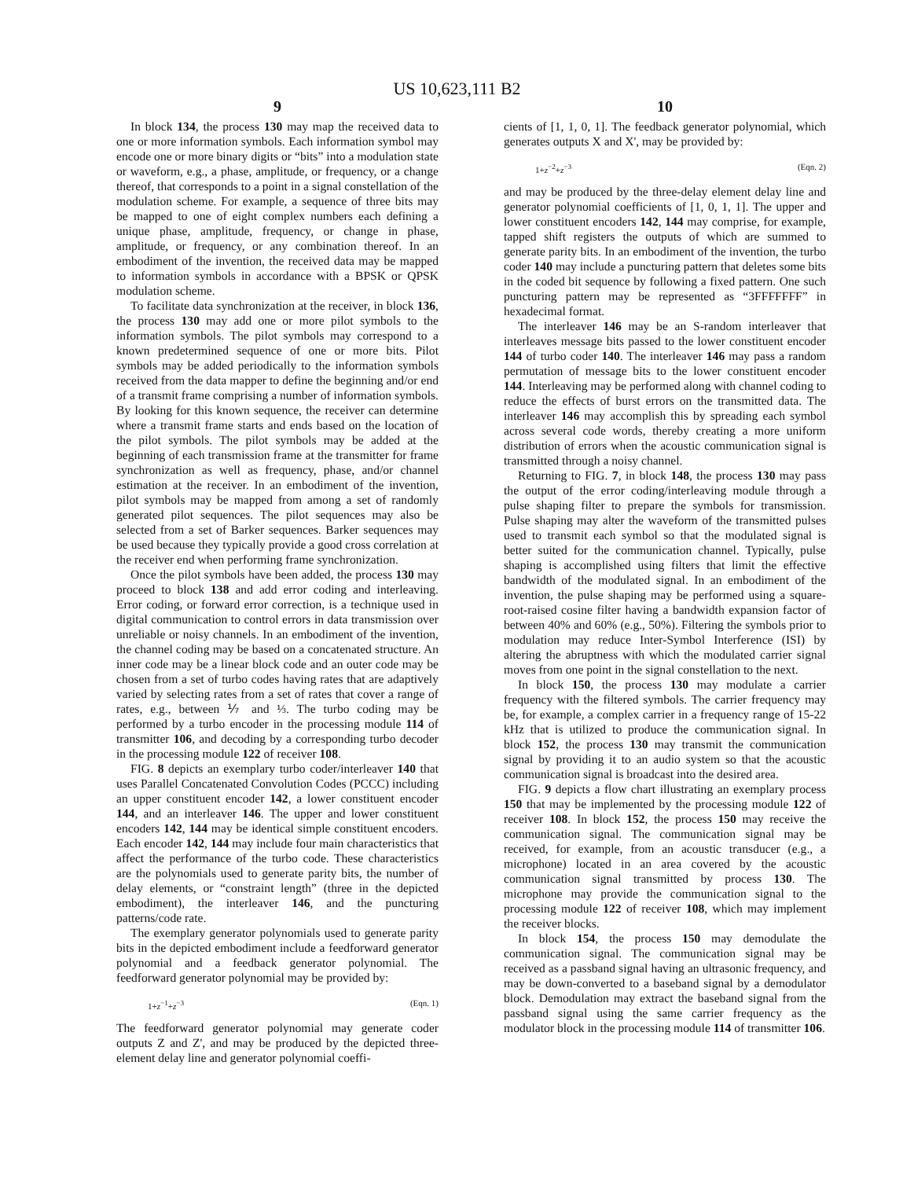US 10,623,111 B2
9
In block 134, the process 130 may map the received data to one or more information symbols. Each information symbol may encode one or more binary digits or “bits” into a modulation state or waveform, e.g., a phase, amplitude, or frequency, or a change thereof, that corresponds to a point in a signal constellation of the modulation scheme. For example, a sequence of three bits may be mapped to one of eight complex numbers each defining a unique phase, amplitude, frequency, or change in phase, amplitude, or frequency, or any combination thereof. In an embodiment of the invention, the received data may be mapped to information symbols in accordance with a BPSK or QPSK modulation scheme.
To facilitate data synchronization at the receiver, in block 136, the process 130 may add one or more pilot symbols to the information symbols. The pilot symbols may correspond to a known predetermined sequence of one or more bits. Pilot symbols may be added periodically to the information symbols received from the data mapper to define the beginning and/or end of a transmit frame comprising a number of information symbols. By looking for this known sequence, the receiver can determine where a transmit frame starts and ends based on the location of the pilot symbols. The pilot symbols may be added at the beginning of each transmission frame at the transmitter for frame synchronization as well as frequency, phase, and/or channel estimation at the receiver. In an embodiment of the invention, pilot symbols may be mapped from among a set of randomly generated pilot sequences. The pilot sequences may also be selected from a set of Barker sequences. Barker sequences may be used because they typically provide a good cross correlation at the receiver end when performing frame synchronization.
Once the pilot symbols have been added, the process 130 may proceed to block 138 and add error coding and interleaving. Error coding, or forward error correction, is a technique used in digital communication to control errors in data transmission over unreliable or noisy channels. In an embodiment of the invention, the channel coding may be based on a concatenated structure. An inner code may be a linear block code and an outer code may be chosen from a set of turbo codes having rates that are adaptively varied by selecting rates from a set of rates that cover a range of rates, e.g., between ⅐ and ⅓. The turbo coding may be performed by a turbo encoder in the processing module 114 of transmitter 106, and decoding by a corresponding turbo decoder in the processing module 122 of receiver 108.
FIG. 8 depicts an exemplary turbo coder/interleaver 140 that uses Parallel Concatenated Convolution Codes (PCCC) including an upper constituent encoder 142, a lower constituent encoder 144, and an interleaver 146. The upper and lower constituent encoders 142, 144 may be identical simple constituent encoders. Each encoder 142, 144 may include four main characteristics that affect the performance of the turbo code. These characteristics are the polynomials used to generate parity bits, the number of delay elements, or “constraint length” (three in the depicted embodiment), the interleaver 146, and the puncturing patterns/code rate.
The exemplary generator polynomials used to generate parity bits in the depicted embodiment include a feedforward generator polynomial and a feedback generator polynomial. The feedforward generator polynomial may be provided by:
1+z<sup>−1</sup>+z<sup>−3</sup> (Eqn. 1)
The feedforward generator polynomial may generate coder outputs Z and Z', and may be produced by the depicted three-element delay line and generator polynomial coeffi-
10
cients of [1, 1, 0, 1]. The feedback generator polynomial, which generates outputs X and X', may be provided by:
1+z<sup>−2</sup>+z<sup>−3</sup> (Eqn. 2)
and may be produced by the three-delay element delay line and generator polynomial coefficients of [1, 0, 1, 1]. The upper and lower constituent encoders 142, 144 may comprise, for example, tapped shift registers the outputs of which are summed to generate parity bits. In an embodiment of the invention, the turbo coder 140 may include a puncturing pattern that deletes some bits in the coded bit sequence by following a fixed pattern. One such puncturing pattern may be represented as “3FFFFFFF” in hexadecimal format.
The interleaver 146 may be an S-random interleaver that interleaves message bits passed to the lower constituent encoder 144 of turbo coder 140. The interleaver 146 may pass a random permutation of message bits to the lower constituent encoder 144. Interleaving may be performed along with channel coding to reduce the effects of burst errors on the transmitted data. The interleaver 146 may accomplish this by spreading each symbol across several code words, thereby creating a more uniform distribution of errors when the acoustic communication signal is transmitted through a noisy channel.
Returning to FIG. 7, in block 148, the process 130 may pass the output of the error coding/interleaving module through a pulse shaping filter to prepare the symbols for transmission. Pulse shaping may alter the waveform of the transmitted pulses used to transmit each symbol so that the modulated signal is better suited for the communication channel. Typically, pulse shaping is accomplished using filters that limit the effective bandwidth of the modulated signal. In an embodiment of the invention, the pulse shaping may be performed using a square-root-raised cosine filter having a bandwidth expansion factor of between 40% and 60% (e.g., 50%). Filtering the symbols prior to modulation may reduce Inter-Symbol Interference (ISI) by altering the abruptness with which the modulated carrier signal moves from one point in the signal constellation to the next.
In block 150, the process 130 may modulate a carrier frequency with the filtered symbols. The carrier frequency may be, for example, a complex carrier in a frequency range of 15-22 kHz that is utilized to produce the communication signal. In block 152, the process 130 may transmit the communication signal by providing it to an audio system so that the acoustic communication signal is broadcast into the desired area.
FIG. 9 depicts a flow chart illustrating an exemplary process 150 that may be implemented by the processing module 122 of receiver 108. In block 152, the process 150 may receive the communication signal. The communication signal may be received, for example, from an acoustic transducer (e.g., a microphone) located in an area covered by the acoustic communication signal transmitted by process 130. The microphone may provide the communication signal to the processing module 122 of receiver 108, which may implement the receiver blocks.
In block 154, the process 150 may demodulate the communication signal. The communication signal may be received as a passband signal having an ultrasonic frequency, and may be down-converted to a baseband signal by a demodulator block. Demodulation may extract the baseband signal from the passband signal using the same carrier frequency as the modulator block in the processing module 114 of transmitter 106.